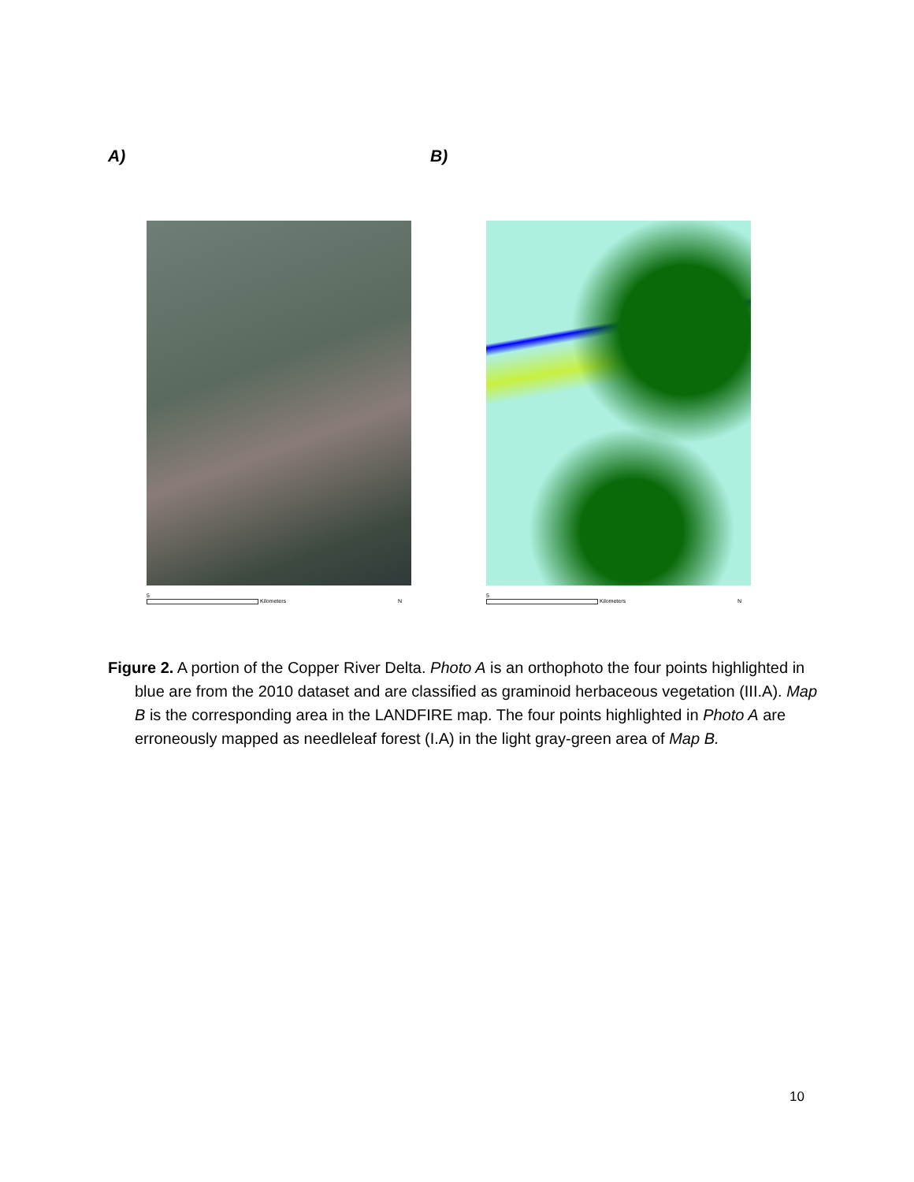A) B)
5
Kilometers N
5
Kilometers N
Figure 2. A portion of the Copper River Delta. Photo A is an orthophoto the four points highlighted in blue are from the 2010 dataset and are classified as graminoid herbaceous vegetation (III.A). Map B is the corresponding area in the LANDFIRE map. The four points highlighted in Photo A are erroneously mapped as needleleaf forest (I.A) in the light gray-green area of Map B.
10